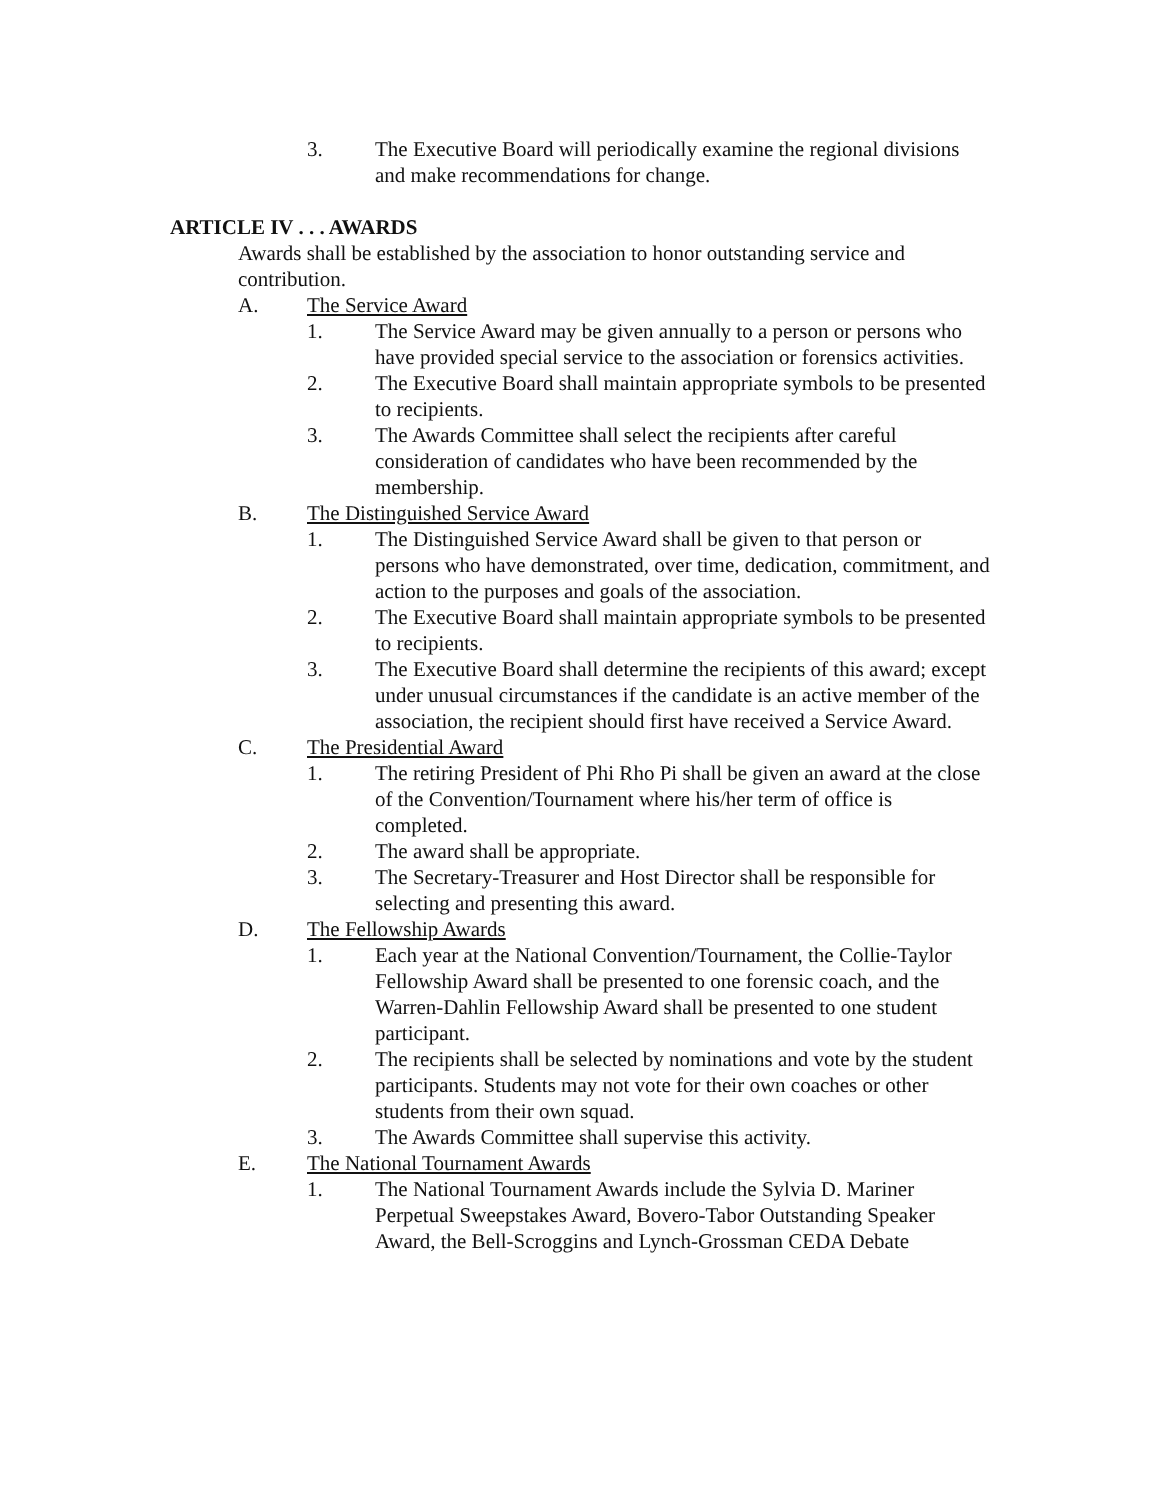3. The Executive Board will periodically examine the regional divisions and make recommendations for change.
ARTICLE IV . . . AWARDS
Awards shall be established by the association to honor outstanding service and contribution.
A. The Service Award
1. The Service Award may be given annually to a person or persons who have provided special service to the association or forensics activities.
2. The Executive Board shall maintain appropriate symbols to be presented to recipients.
3. The Awards Committee shall select the recipients after careful consideration of candidates who have been recommended by the membership.
B. The Distinguished Service Award
1. The Distinguished Service Award shall be given to that person or persons who have demonstrated, over time, dedication, commitment, and action to the purposes and goals of the association.
2. The Executive Board shall maintain appropriate symbols to be presented to recipients.
3. The Executive Board shall determine the recipients of this award; except under unusual circumstances if the candidate is an active member of the association, the recipient should first have received a Service Award.
C. The Presidential Award
1. The retiring President of Phi Rho Pi shall be given an award at the close of the Convention/Tournament where his/her term of office is completed.
2. The award shall be appropriate.
3. The Secretary-Treasurer and Host Director shall be responsible for selecting and presenting this award.
D. The Fellowship Awards
1. Each year at the National Convention/Tournament, the Collie-Taylor Fellowship Award shall be presented to one forensic coach, and the Warren-Dahlin Fellowship Award shall be presented to one student participant.
2. The recipients shall be selected by nominations and vote by the student participants. Students may not vote for their own coaches or other students from their own squad.
3. The Awards Committee shall supervise this activity.
E. The National Tournament Awards
1. The National Tournament Awards include the Sylvia D. Mariner Perpetual Sweepstakes Award, Bovero-Tabor Outstanding Speaker Award, the Bell-Scroggins and Lynch-Grossman CEDA Debate